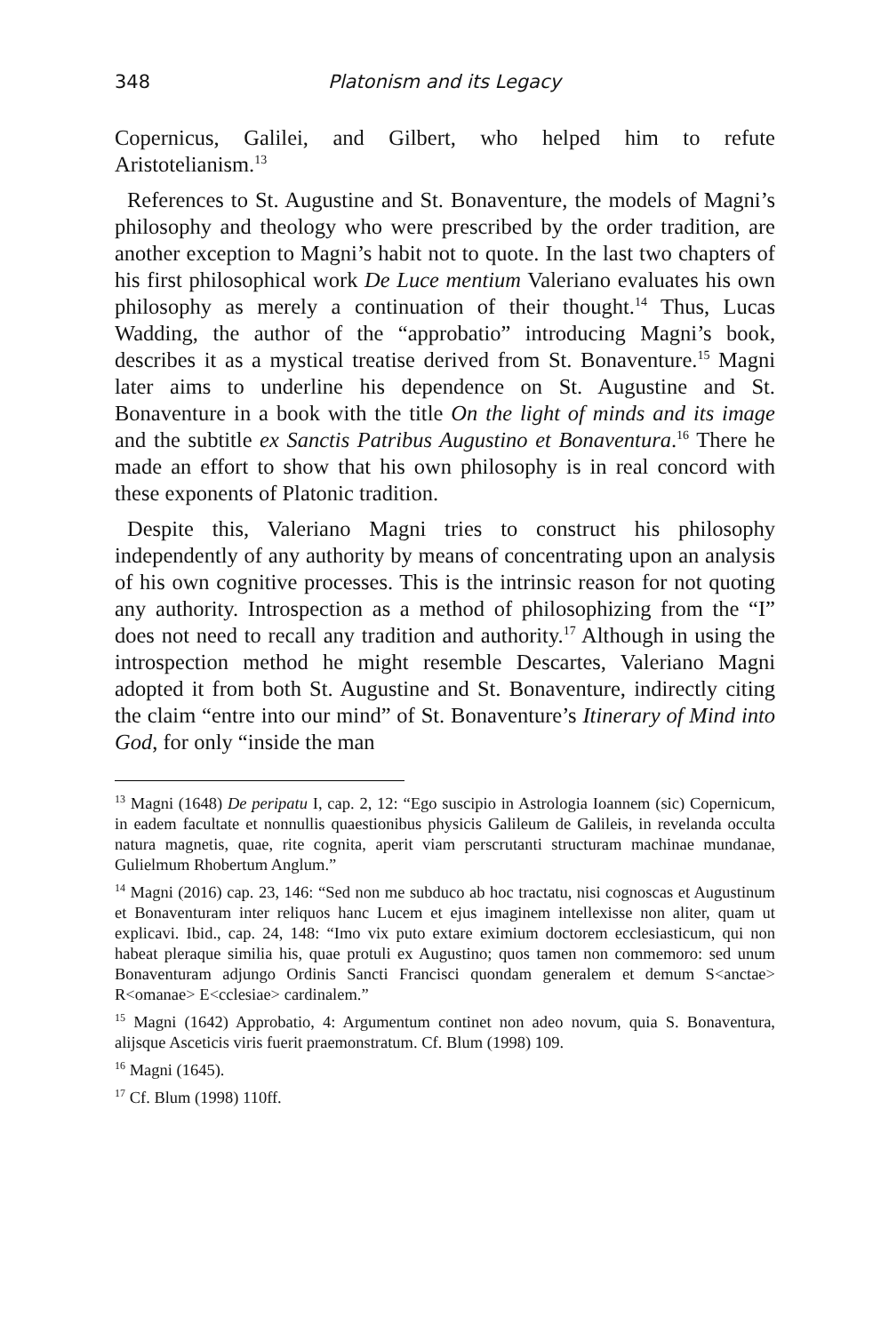348 Platonism and its Legacy
Copernicus, Galilei, and Gilbert, who helped him to refute Aristotelianism.<sup>13</sup>
References to St. Augustine and St. Bonaventure, the models of Magni’s philosophy and theology who were prescribed by the order tradition, are another exception to Magni’s habit not to quote. In the last two chapters of his first philosophical work De Luce mentium Valeriano evaluates his own philosophy as merely a continuation of their thought.<sup>14</sup> Thus, Lucas Wadding, the author of the “approbatio” introducing Magni’s book, describes it as a mystical treatise derived from St. Bonaventure.<sup>15</sup> Magni later aims to underline his dependence on St. Augustine and St. Bonaventure in a book with the title On the light of minds and its image and the subtitle ex Sanctis Patribus Augustino et Bonaventura.<sup>16</sup> There he made an effort to show that his own philosophy is in real concord with these exponents of Platonic tradition.
Despite this, Valeriano Magni tries to construct his philosophy independently of any authority by means of concentrating upon an analysis of his own cognitive processes. This is the intrinsic reason for not quoting any authority. Introspection as a method of philosophizing from the “I” does not need to recall any tradition and authority.<sup>17</sup> Although in using the introspection method he might resemble Descartes, Valeriano Magni adopted it from both St. Augustine and St. Bonaventure, indirectly citing the claim “entre into our mind” of St. Bonaventure’s Itinerary of Mind into God, for only “inside the man
<sup>13</sup> Magni (1648) De peripatu I, cap. 2, 12: “Ego suscipio in Astrologia Ioannem (sic) Copernicum, in eadem facultate et nonnullis quaestionibus physicis Galileum de Galileis, in revelanda occulta natura magnetis, quae, rite cognita, aperit viam perscrutanti structuram machinae mundanae, Gulielmum Rhobertum Anglum.”
<sup>14</sup> Magni (2016) cap. 23, 146: “Sed non me subduco ab hoc tractatu, nisi cognoscas et Augustinum et Bonaventuram inter reliquos hanc Lucem et ejus imaginem intellexisse non aliter, quam ut explicavi. Ibid., cap. 24, 148: “Imo vix puto extare eximium doctorem ecclesiasticum, qui non habeat pleraque similia his, quae protuli ex Augustino; quos tamen non commemoro: sed unum Bonaventuram adjungo Ordinis Sancti Francisci quondam generalem et demum S<anctae> R<omanae> E<cclesiae> cardinalem.”
<sup>15</sup> Magni (1642) Approbatio, 4: Argumentum continet non adeo novum, quia S. Bonaventura, alijsque Asceticis viris fuerit praemonstratum. Cf. Blum (1998) 109.
<sup>16</sup> Magni (1645).
<sup>17</sup> Cf. Blum (1998) 110ff.